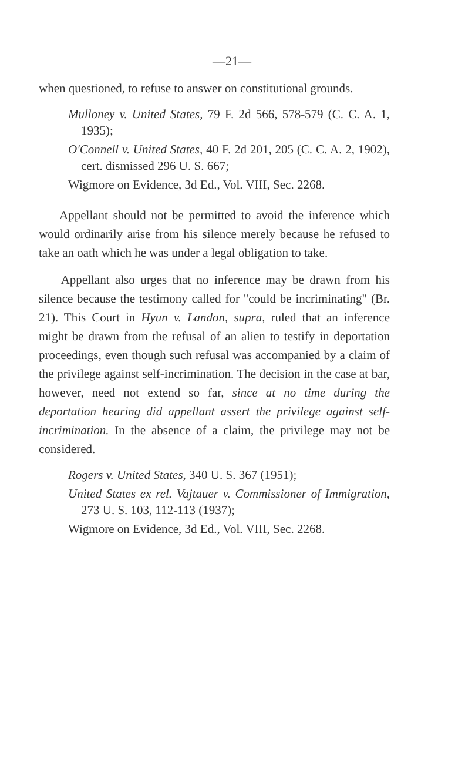—21—
when questioned, to refuse to answer on constitutional grounds.
Mulloney v. United States, 79 F. 2d 566, 578-579 (C. C. A. 1, 1935);
O'Connell v. United States, 40 F. 2d 201, 205 (C. C. A. 2, 1902), cert. dismissed 296 U. S. 667;
Wigmore on Evidence, 3d Ed., Vol. VIII, Sec. 2268.
Appellant should not be permitted to avoid the inference which would ordinarily arise from his silence merely because he refused to take an oath which he was under a legal obligation to take.
Appellant also urges that no inference may be drawn from his silence because the testimony called for "could be incriminating" (Br. 21). This Court in Hyun v. Landon, supra, ruled that an inference might be drawn from the refusal of an alien to testify in deportation proceedings, even though such refusal was accompanied by a claim of the privilege against self-incrimination. The decision in the case at bar, however, need not extend so far, since at no time during the deportation hearing did appellant assert the privilege against self-incrimination. In the absence of a claim, the privilege may not be considered.
Rogers v. United States, 340 U. S. 367 (1951);
United States ex rel. Vajtauer v. Commissioner of Immigration, 273 U. S. 103, 112-113 (1937);
Wigmore on Evidence, 3d Ed., Vol. VIII, Sec. 2268.